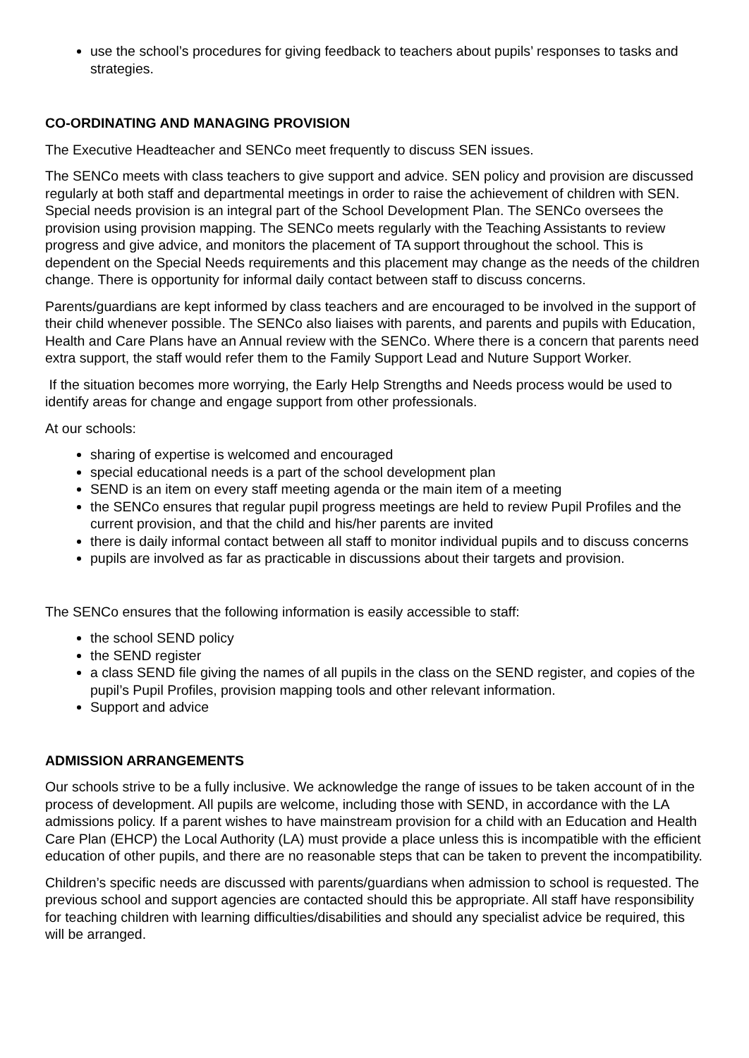use the school’s procedures for giving feedback to teachers about pupils’ responses to tasks and strategies.
CO-ORDINATING AND MANAGING PROVISION
The Executive Headteacher and SENCo meet frequently to discuss SEN issues.
The SENCo meets with class teachers to give support and advice. SEN policy and provision are discussed regularly at both staff and departmental meetings in order to raise the achievement of children with SEN. Special needs provision is an integral part of the School Development Plan. The SENCo oversees the provision using provision mapping. The SENCo meets regularly with the Teaching Assistants to review progress and give advice, and monitors the placement of TA support throughout the school. This is dependent on the Special Needs requirements and this placement may change as the needs of the children change. There is opportunity for informal daily contact between staff to discuss concerns.
Parents/guardians are kept informed by class teachers and are encouraged to be involved in the support of their child whenever possible. The SENCo also liaises with parents, and parents and pupils with Education, Health and Care Plans have an Annual review with the SENCo. Where there is a concern that parents need extra support, the staff would refer them to the Family Support Lead and Nuture Support Worker.
If the situation becomes more worrying, the Early Help Strengths and Needs process would be used to identify areas for change and engage support from other professionals.
At our schools:
sharing of expertise is welcomed and encouraged
special educational needs is a part of the school development plan
SEND is an item on every staff meeting agenda or the main item of a meeting
the SENCo ensures that regular pupil progress meetings are held to review Pupil Profiles and the current provision, and that the child and his/her parents are invited
there is daily informal contact between all staff to monitor individual pupils and to discuss concerns
pupils are involved as far as practicable in discussions about their targets and provision.
The SENCo ensures that the following information is easily accessible to staff:
the school SEND policy
the SEND register
a class SEND file giving the names of all pupils in the class on the SEND register, and copies of the pupil’s Pupil Profiles, provision mapping tools and other relevant information.
Support and advice
ADMISSION ARRANGEMENTS
Our schools strive to be a fully inclusive. We acknowledge the range of issues to be taken account of in the process of development. All pupils are welcome, including those with SEND, in accordance with the LA admissions policy. If a parent wishes to have mainstream provision for a child with an Education and Health Care Plan (EHCP) the Local Authority (LA) must provide a place unless this is incompatible with the efficient education of other pupils, and there are no reasonable steps that can be taken to prevent the incompatibility.
Children’s specific needs are discussed with parents/guardians when admission to school is requested. The previous school and support agencies are contacted should this be appropriate. All staff have responsibility for teaching children with learning difficulties/disabilities and should any specialist advice be required, this will be arranged.